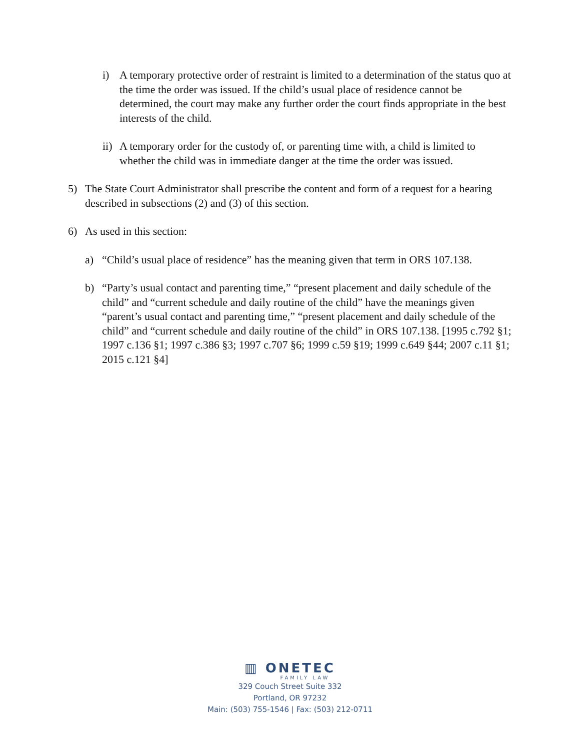i) A temporary protective order of restraint is limited to a determination of the status quo at the time the order was issued. If the child’s usual place of residence cannot be determined, the court may make any further order the court finds appropriate in the best interests of the child.
ii) A temporary order for the custody of, or parenting time with, a child is limited to whether the child was in immediate danger at the time the order was issued.
5) The State Court Administrator shall prescribe the content and form of a request for a hearing described in subsections (2) and (3) of this section.
6) As used in this section:
a) “Child’s usual place of residence” has the meaning given that term in ORS 107.138.
b) “Party’s usual contact and parenting time,” “present placement and daily schedule of the child” and “current schedule and daily routine of the child” have the meanings given “parent’s usual contact and parenting time,” “present placement and daily schedule of the child” and “current schedule and daily routine of the child” in ORS 107.138. [1995 c.792 §1; 1997 c.136 §1; 1997 c.386 §3; 1997 c.707 §6; 1999 c.59 §19; 1999 c.649 §44; 2007 c.11 §1; 2015 c.121 §4]
▥ ONETEC
FAMILY LAW
329 Couch Street Suite 332
Portland, OR 97232
Main: (503) 755-1546 | Fax: (503) 212-0711